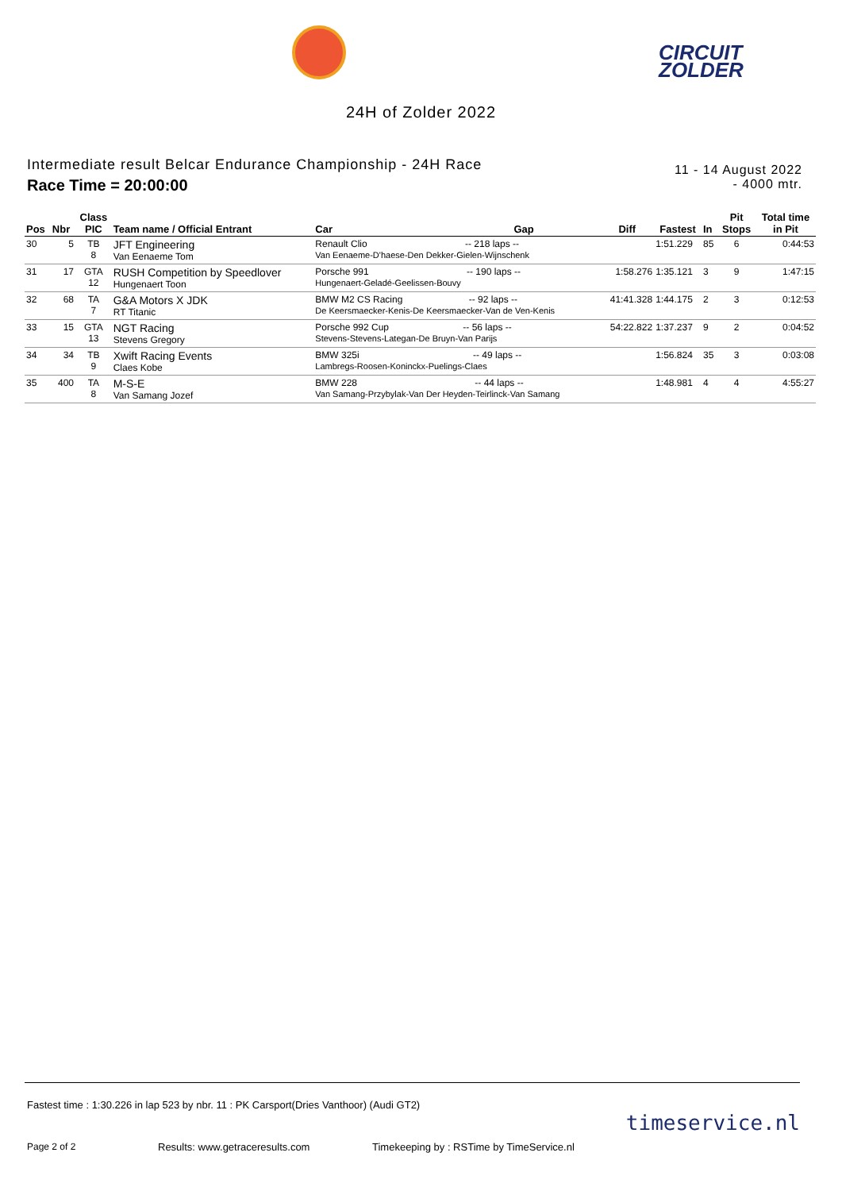CIRCUIT
ZOLDER
24H of Zolder 2022
Intermediate result Belcar Endurance Championship - 24H Race
Race Time = 20:00:00
11 - 14 August 2022
- 4000 mtr.
| Pos | Nbr | Class PIC | Team name / Official Entrant | Car | Gap | Diff | Fastest | In | Pit Stops | Total time in Pit |
| --- | --- | --- | --- | --- | --- | --- | --- | --- | --- | --- |
| 30 | 5 | TB 8 | JFT Engineering Van Eenaeme Tom | Renault Clio -- 218 laps -- Van Eenaeme-D'haese-Den Dekker-Gielen-Wijnschenk | | | 1:51.229 | 85 | 6 | 0:44:53 |
| 31 | 17 | GTA 12 | RUSH Competition by Speedlover Hungenaert Toon | Porsche 991 -- 190 laps -- Hungenaert-Geladé-Geelissen-Bouvy | | 1:58.276 | 1:35.121 | 3 | 9 | 1:47:15 |
| 32 | 68 | TA 7 | G&A Motors X JDK RT Titanic | BMW M2 CS Racing -- 92 laps -- De Keersmaecker-Kenis-De Keersmaecker-Van de Ven-Kenis | | 41:41.328 | 1:44.175 | 2 | 3 | 0:12:53 |
| 33 | 15 | GTA 13 | NGT Racing Stevens Gregory | Porsche 992 Cup -- 56 laps -- Stevens-Stevens-Lategan-De Bruyn-Van Parijs | | 54:22.822 | 1:37.237 | 9 | 2 | 0:04:52 |
| 34 | 34 | TB 9 | Xwift Racing Events Claes Kobe | BMW 325i -- 49 laps -- Lambregs-Roosen-Koninckx-Puelings-Claes | | | 1:56.824 | 35 | 3 | 0:03:08 |
| 35 | 400 | TA 8 | M-S-E Van Samang Jozef | BMW 228 -- 44 laps -- Van Samang-Przybylak-Van Der Heyden-Teirlinck-Van Samang | | | 1:48.981 | 4 | 4 | 4:55:27 |
Fastest time : 1:30.226 in lap 523 by nbr. 11 : PK Carsport(Dries Vanthoor) (Audi GT2)
Page 2 of 2 Results: www.getraceresults.com Timekeeping by : RSTime by TimeService.nl
timeservice.nl